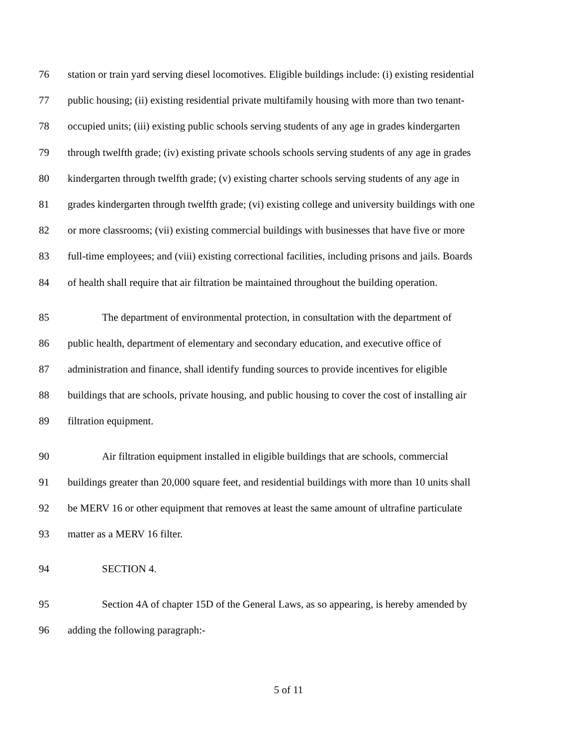76 station or train yard serving diesel locomotives. Eligible buildings include: (i) existing residential
77 public housing; (ii) existing residential private multifamily housing with more than two tenant-
78 occupied units; (iii) existing public schools serving students of any age in grades kindergarten
79 through twelfth grade; (iv) existing private schools schools serving students of any age in grades
80 kindergarten through twelfth grade; (v) existing charter schools serving students of any age in
81 grades kindergarten through twelfth grade; (vi) existing college and university buildings with one
82 or more classrooms; (vii) existing commercial buildings with businesses that have five or more
83 full-time employees; and (viii) existing correctional facilities, including prisons and jails. Boards
84 of health shall require that air filtration be maintained throughout the building operation.
85 The department of environmental protection, in consultation with the department of
86 public health, department of elementary and secondary education, and executive office of
87 administration and finance, shall identify funding sources to provide incentives for eligible
88 buildings that are schools, private housing, and public housing to cover the cost of installing air
89 filtration equipment.
90 Air filtration equipment installed in eligible buildings that are schools, commercial
91 buildings greater than 20,000 square feet, and residential buildings with more than 10 units shall
92 be MERV 16 or other equipment that removes at least the same amount of ultrafine particulate
93 matter as a MERV 16 filter.
94 SECTION 4.
95 Section 4A of chapter 15D of the General Laws, as so appearing, is hereby amended by
96 adding the following paragraph:-
5 of 11